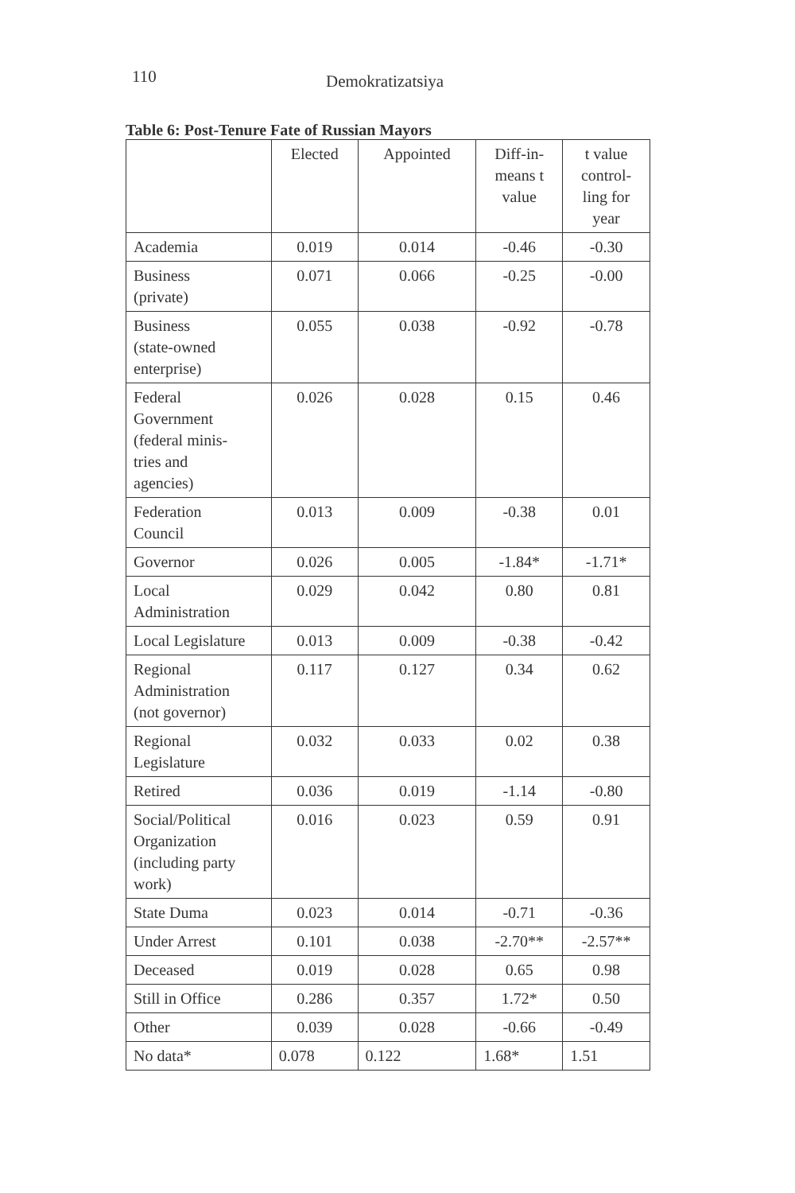110 Demokratizatsiya
Table 6: Post-Tenure Fate of Russian Mayors
| | Elected | Appointed | Diff-in- means t value | t value control- ling for year |
| --- | --- | --- | --- | --- |
| Academia | 0.019 | 0.014 | -0.46 | -0.30 |
| Business (private) | 0.071 | 0.066 | -0.25 | -0.00 |
| Business (state-owned enterprise) | 0.055 | 0.038 | -0.92 | -0.78 |
| Federal Government (federal minis- tries and agencies) | 0.026 | 0.028 | 0.15 | 0.46 |
| Federation Council | 0.013 | 0.009 | -0.38 | 0.01 |
| Governor | 0.026 | 0.005 | -1.84* | -1.71* |
| Local Administration | 0.029 | 0.042 | 0.80 | 0.81 |
| Local Legislature | 0.013 | 0.009 | -0.38 | -0.42 |
| Regional Administration (not governor) | 0.117 | 0.127 | 0.34 | 0.62 |
| Regional Legislature | 0.032 | 0.033 | 0.02 | 0.38 |
| Retired | 0.036 | 0.019 | -1.14 | -0.80 |
| Social/Political Organization (including party work) | 0.016 | 0.023 | 0.59 | 0.91 |
| State Duma | 0.023 | 0.014 | -0.71 | -0.36 |
| Under Arrest | 0.101 | 0.038 | -2.70** | -2.57** |
| Deceased | 0.019 | 0.028 | 0.65 | 0.98 |
| Still in Office | 0.286 | 0.357 | 1.72* | 0.50 |
| Other | 0.039 | 0.028 | -0.66 | -0.49 |
| No data* | 0.078 | 0.122 | 1.68* | 1.51 |